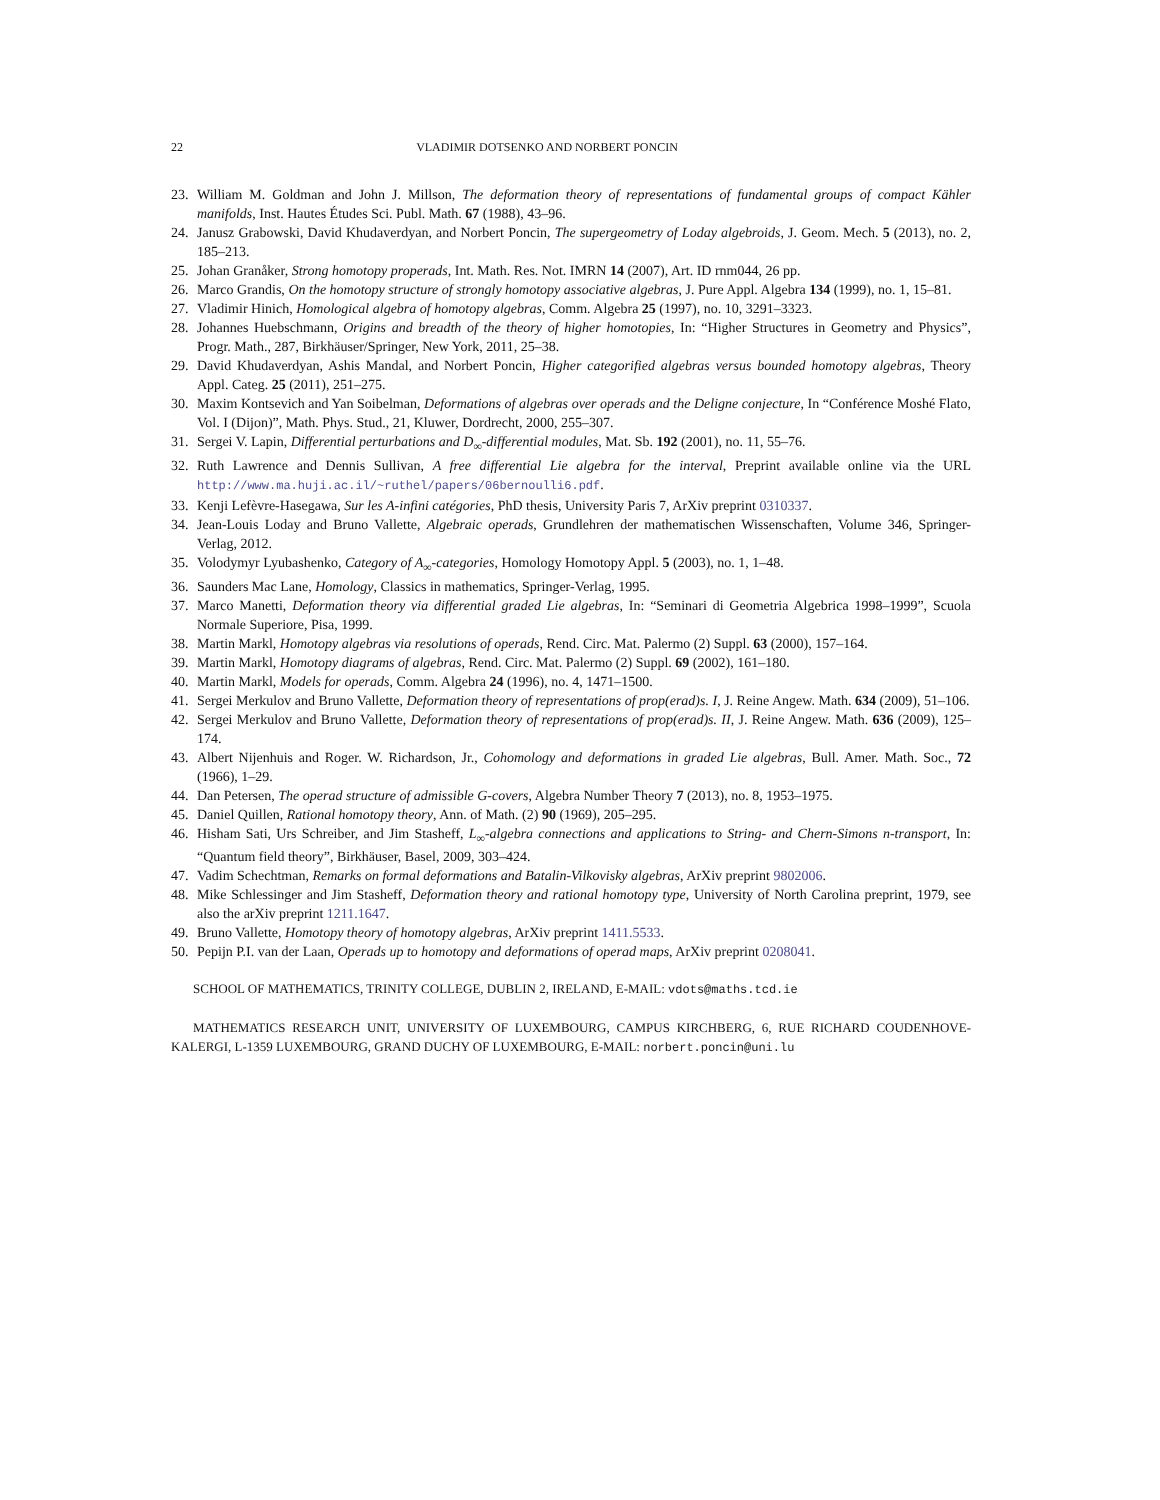22 VLADIMIR DOTSENKO AND NORBERT PONCIN
23. William M. Goldman and John J. Millson, The deformation theory of representations of fundamental groups of compact Kähler manifolds, Inst. Hautes Études Sci. Publ. Math. 67 (1988), 43–96.
24. Janusz Grabowski, David Khudaverdyan, and Norbert Poncin, The supergeometry of Loday algebroids, J. Geom. Mech. 5 (2013), no. 2, 185–213.
25. Johan Granåker, Strong homotopy properads, Int. Math. Res. Not. IMRN 14 (2007), Art. ID rnm044, 26 pp.
26. Marco Grandis, On the homotopy structure of strongly homotopy associative algebras, J. Pure Appl. Algebra 134 (1999), no. 1, 15–81.
27. Vladimir Hinich, Homological algebra of homotopy algebras, Comm. Algebra 25 (1997), no. 10, 3291–3323.
28. Johannes Huebschmann, Origins and breadth of the theory of higher homotopies, In: “Higher Structures in Geometry and Physics”, Progr. Math., 287, Birkhäuser/Springer, New York, 2011, 25–38.
29. David Khudaverdyan, Ashis Mandal, and Norbert Poncin, Higher categorified algebras versus bounded homotopy algebras, Theory Appl. Categ. 25 (2011), 251–275.
30. Maxim Kontsevich and Yan Soibelman, Deformations of algebras over operads and the Deligne conjecture, In “Conférence Moshé Flato, Vol. I (Dijon)”, Math. Phys. Stud., 21, Kluwer, Dordrecht, 2000, 255–307.
31. Sergei V. Lapin, Differential perturbations and D<sub>∞</sub>-differential modules, Mat. Sb. 192 (2001), no. 11, 55–76.
32. Ruth Lawrence and Dennis Sullivan, A free differential Lie algebra for the interval, Preprint available online via the URL http://www.ma.huji.ac.il/~ruthel/papers/06bernoulli6.pdf.
33. Kenji Lefèvre-Hasegawa, Sur les A-infini catégories, PhD thesis, University Paris 7, ArXiv preprint 0310337.
34. Jean-Louis Loday and Bruno Vallette, Algebraic operads, Grundlehren der mathematischen Wissenschaften, Volume 346, Springer-Verlag, 2012.
35. Volodymyr Lyubashenko, Category of A<sub>∞</sub>-categories, Homology Homotopy Appl. 5 (2003), no. 1, 1–48.
36. Saunders Mac Lane, Homology, Classics in mathematics, Springer-Verlag, 1995.
37. Marco Manetti, Deformation theory via differential graded Lie algebras, In: “Seminari di Geometria Algebrica 1998–1999”, Scuola Normale Superiore, Pisa, 1999.
38. Martin Markl, Homotopy algebras via resolutions of operads, Rend. Circ. Mat. Palermo (2) Suppl. 63 (2000), 157–164.
39. Martin Markl, Homotopy diagrams of algebras, Rend. Circ. Mat. Palermo (2) Suppl. 69 (2002), 161–180.
40. Martin Markl, Models for operads, Comm. Algebra 24 (1996), no. 4, 1471–1500.
41. Sergei Merkulov and Bruno Vallette, Deformation theory of representations of prop(erad)s. I, J. Reine Angew. Math. 634 (2009), 51–106.
42. Sergei Merkulov and Bruno Vallette, Deformation theory of representations of prop(erad)s. II, J. Reine Angew. Math. 636 (2009), 125–174.
43. Albert Nijenhuis and Roger. W. Richardson, Jr., Cohomology and deformations in graded Lie algebras, Bull. Amer. Math. Soc., 72 (1966), 1–29.
44. Dan Petersen, The operad structure of admissible G-covers, Algebra Number Theory 7 (2013), no. 8, 1953–1975.
45. Daniel Quillen, Rational homotopy theory, Ann. of Math. (2) 90 (1969), 205–295.
46. Hisham Sati, Urs Schreiber, and Jim Stasheff, L<sub>∞</sub>-algebra connections and applications to String- and Chern-Simons n-transport, In: “Quantum field theory”, Birkhäuser, Basel, 2009, 303–424.
47. Vadim Schechtman, Remarks on formal deformations and Batalin-Vilkovisky algebras, ArXiv preprint 9802006.
48. Mike Schlessinger and Jim Stasheff, Deformation theory and rational homotopy type, University of North Carolina preprint, 1979, see also the arXiv preprint 1211.1647.
49. Bruno Vallette, Homotopy theory of homotopy algebras, ArXiv preprint 1411.5533.
50. Pepijn P.I. van der Laan, Operads up to homotopy and deformations of operad maps, ArXiv preprint 0208041.
SCHOOL OF MATHEMATICS, TRINITY COLLEGE, DUBLIN 2, IRELAND, E-MAIL: vdots@maths.tcd.ie
MATHEMATICS RESEARCH UNIT, UNIVERSITY OF LUXEMBOURG, CAMPUS KIRCHBERG, 6, RUE RICHARD COUDENHOVE-KALERGI, L-1359 LUXEMBOURG, GRAND DUCHY OF LUXEMBOURG, E-MAIL: norbert.poncin@uni.lu